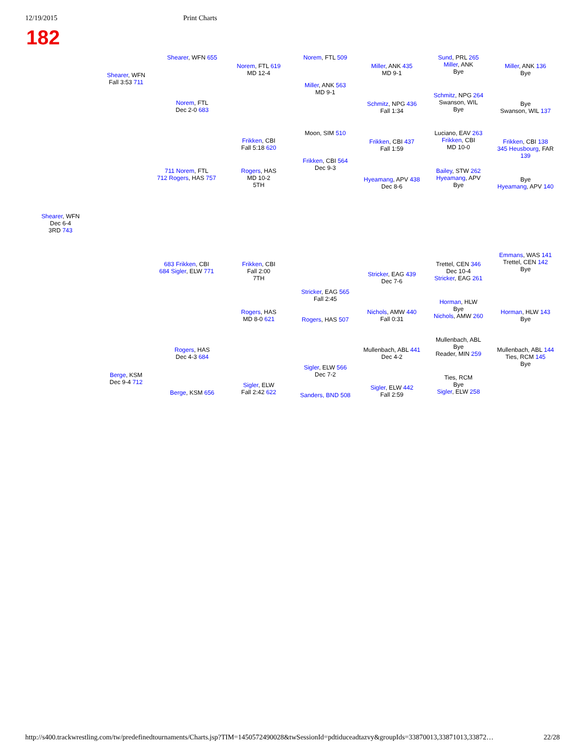12/19/2015 Print Charts
182
Shearer, WFN
Dec 6-4
3RD 743
Shearer, WFN
Fall 3:53 711
Berge, KSM
Dec 9-4 712
Shearer, WFN 655
Norem, FTL
Dec 2-0 683
711 Norem, FTL
712 Rogers, HAS 757
683 Frikken, CBI
684 Sigler, ELW 771
Rogers, HAS
Dec 4-3 684
Berge, KSM 656
Norem, FTL 619
MD 12-4
Frikken, CBI
Fall 5:18 620
Rogers, HAS
MD 10-2
5TH
Frikken, CBI
Fall 2:00
7TH
Rogers, HAS
MD 8-0 621
Sigler, ELW
Fall 2:42 622
Norem, FTL 509
Miller, ANK 563
MD 9-1
Moon, SIM 510
Frikken, CBI 564
Dec 9-3
Stricker, EAG 565
Fall 2:45
Rogers, HAS 507
Sigler, ELW 566
Dec 7-2
Sanders, BND 508
Miller, ANK 435
MD 9-1
Schmitz, NPG 436
Fall 1:34
Frikken, CBI 437
Fall 1:59
Hyeamang, APV 438
Dec 8-6
Stricker, EAG 439
Dec 7-6
Nichols, AMW 440
Fall 0:31
Mullenbach, ABL 441
Dec 4-2
Sigler, ELW 442
Fall 2:59
Sund, PRL 265
Miller, ANK
Bye
Schmitz, NPG 264
Swanson, WIL
Bye
Luciano, EAV 263
Frikken, CBI
MD 10-0
Bailey, STW 262
Hyeamang, APV
Bye
Trettel, CEN 346
Dec 10-4
Stricker, EAG 261
Horman, HLW
Bye
Nichols, AMW 260
Mullenbach, ABL
Bye
Reader, MIN 259
Ties, RCM
Bye
Sigler, ELW 258
Miller, ANK 136
Bye
Bye
Swanson, WIL 137
Frikken, CBI 138
345 Heusbourg, FAR 139
Bye
Hyeamang, APV 140
Emmans, WAS 141
Trettel, CEN 142
Bye
Horman, HLW 143
Bye
Mullenbach, ABL 144
Ties, RCM 145
Bye
http://s400.trackwrestling.com/tw/predefinedtournaments/Charts.jsp?TIM=1450572490028&twSessionId=pdtiduceadtazvy&groupIds=33870013,33871013,33872… 22/28